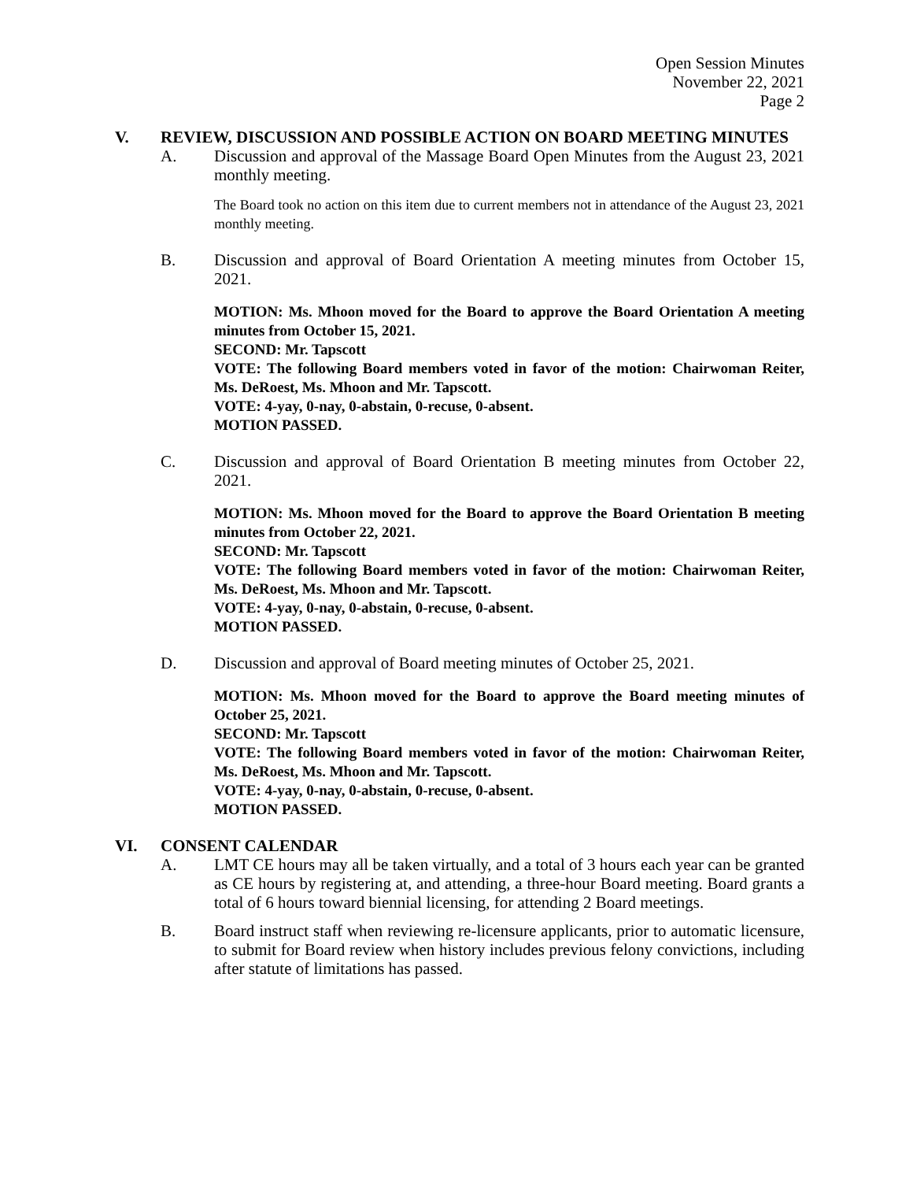Open Session Minutes
November 22, 2021
Page 2
V. REVIEW, DISCUSSION AND POSSIBLE ACTION ON BOARD MEETING MINUTES
A. Discussion and approval of the Massage Board Open Minutes from the August 23, 2021 monthly meeting.
The Board took no action on this item due to current members not in attendance of the August 23, 2021 monthly meeting.
B. Discussion and approval of Board Orientation A meeting minutes from October 15, 2021.
MOTION: Ms. Mhoon moved for the Board to approve the Board Orientation A meeting minutes from October 15, 2021.
SECOND: Mr. Tapscott
VOTE: The following Board members voted in favor of the motion: Chairwoman Reiter, Ms. DeRoest, Ms. Mhoon and Mr. Tapscott.
VOTE: 4-yay, 0-nay, 0-abstain, 0-recuse, 0-absent.
MOTION PASSED.
C. Discussion and approval of Board Orientation B meeting minutes from October 22, 2021.
MOTION: Ms. Mhoon moved for the Board to approve the Board Orientation B meeting minutes from October 22, 2021.
SECOND: Mr. Tapscott
VOTE: The following Board members voted in favor of the motion: Chairwoman Reiter, Ms. DeRoest, Ms. Mhoon and Mr. Tapscott.
VOTE: 4-yay, 0-nay, 0-abstain, 0-recuse, 0-absent.
MOTION PASSED.
D. Discussion and approval of Board meeting minutes of October 25, 2021.
MOTION: Ms. Mhoon moved for the Board to approve the Board meeting minutes of October 25, 2021.
SECOND: Mr. Tapscott
VOTE: The following Board members voted in favor of the motion: Chairwoman Reiter, Ms. DeRoest, Ms. Mhoon and Mr. Tapscott.
VOTE: 4-yay, 0-nay, 0-abstain, 0-recuse, 0-absent.
MOTION PASSED.
VI. CONSENT CALENDAR
A. LMT CE hours may all be taken virtually, and a total of 3 hours each year can be granted as CE hours by registering at, and attending, a three-hour Board meeting. Board grants a total of 6 hours toward biennial licensing, for attending 2 Board meetings.
B. Board instruct staff when reviewing re-licensure applicants, prior to automatic licensure, to submit for Board review when history includes previous felony convictions, including after statute of limitations has passed.